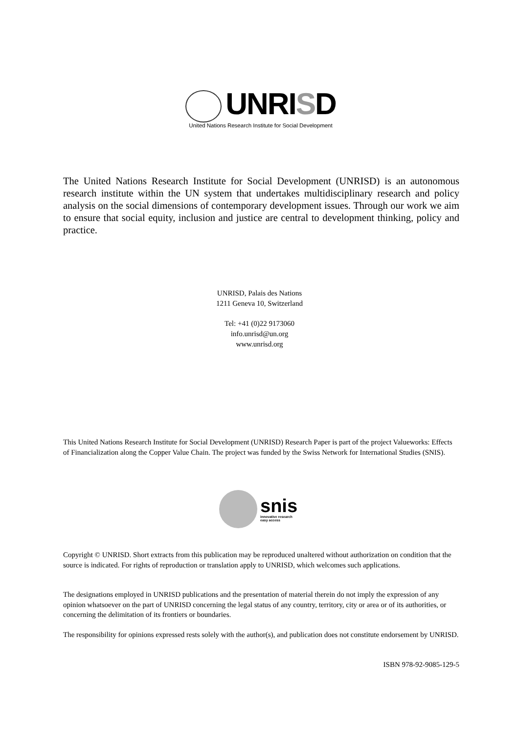UNRISD
United Nations Research Institute for Social Development
The United Nations Research Institute for Social Development (UNRISD) is an autonomous research institute within the UN system that undertakes multidisciplinary research and policy analysis on the social dimensions of contemporary development issues. Through our work we aim to ensure that social equity, inclusion and justice are central to development thinking, policy and practice.
UNRISD, Palais des Nations
1211 Geneva 10, Switzerland
Tel: +41 (0)22 9173060
info.unrisd@un.org
www.unrisd.org
This United Nations Research Institute for Social Development (UNRISD) Research Paper is part of the project Valueworks: Effects of Financialization along the Copper Value Chain. The project was funded by the Swiss Network for International Studies (SNIS).
snis
innovative research
easy access
Copyright © UNRISD. Short extracts from this publication may be reproduced unaltered without authorization on condition that the source is indicated. For rights of reproduction or translation apply to UNRISD, which welcomes such applications.
The designations employed in UNRISD publications and the presentation of material therein do not imply the expression of any opinion whatsoever on the part of UNRISD concerning the legal status of any country, territory, city or area or of its authorities, or concerning the delimitation of its frontiers or boundaries.
The responsibility for opinions expressed rests solely with the author(s), and publication does not constitute endorsement by UNRISD.
ISBN 978-92-9085-129-5